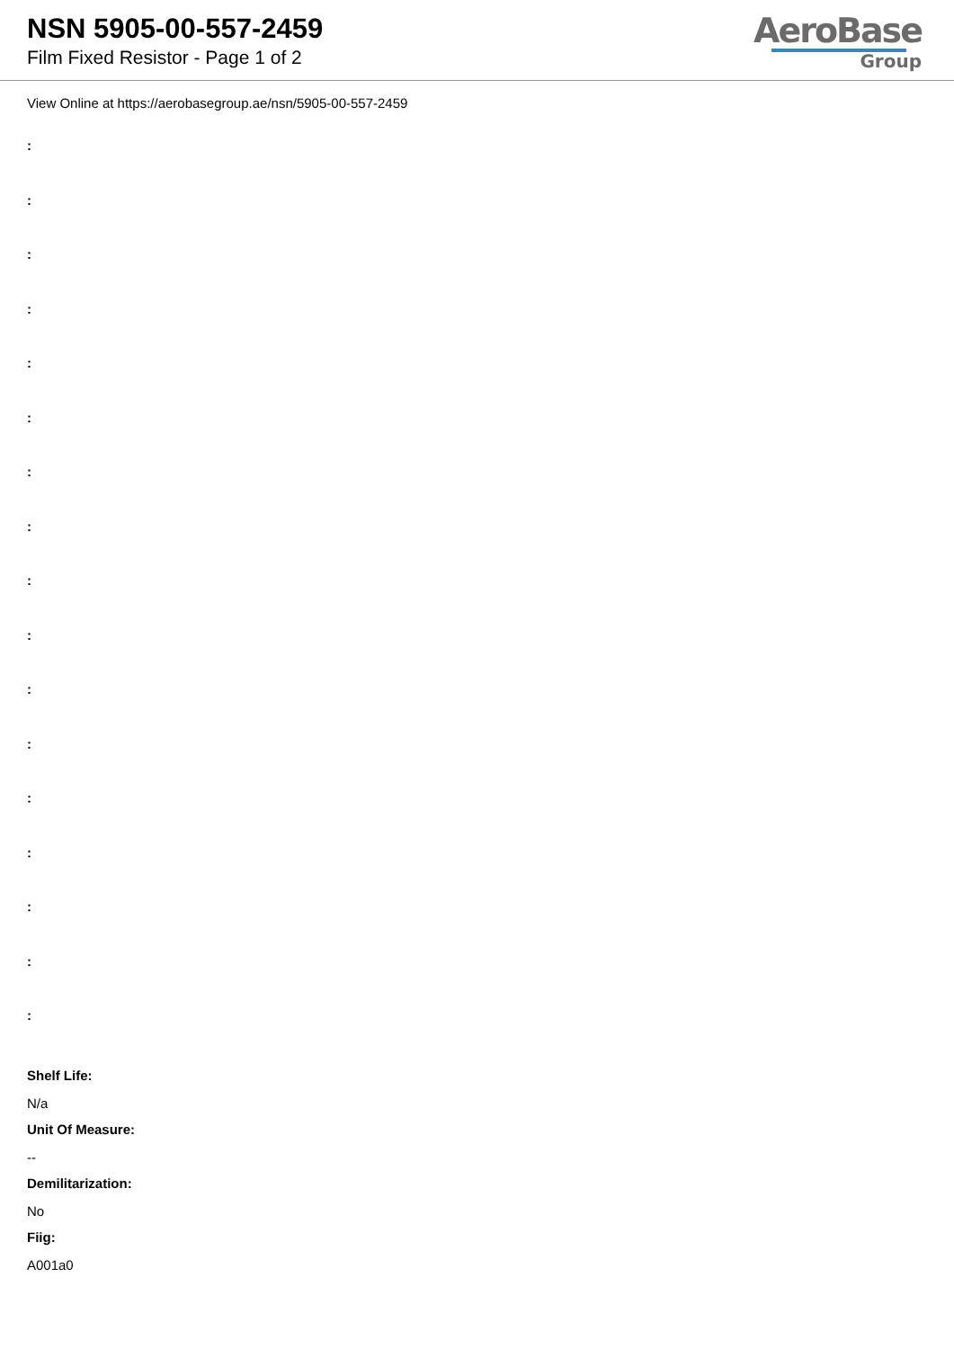NSN 5905-00-557-2459
Film Fixed Resistor - Page 1 of 2
AeroBase
Group
View Online at https://aerobasegroup.ae/nsn/5905-00-557-2459
:
:
:
:
:
:
:
:
:
:
:
:
:
:
:
:
:
Shelf Life:
N/a
Unit Of Measure:
--
Demilitarization:
No
Fiig:
A001a0